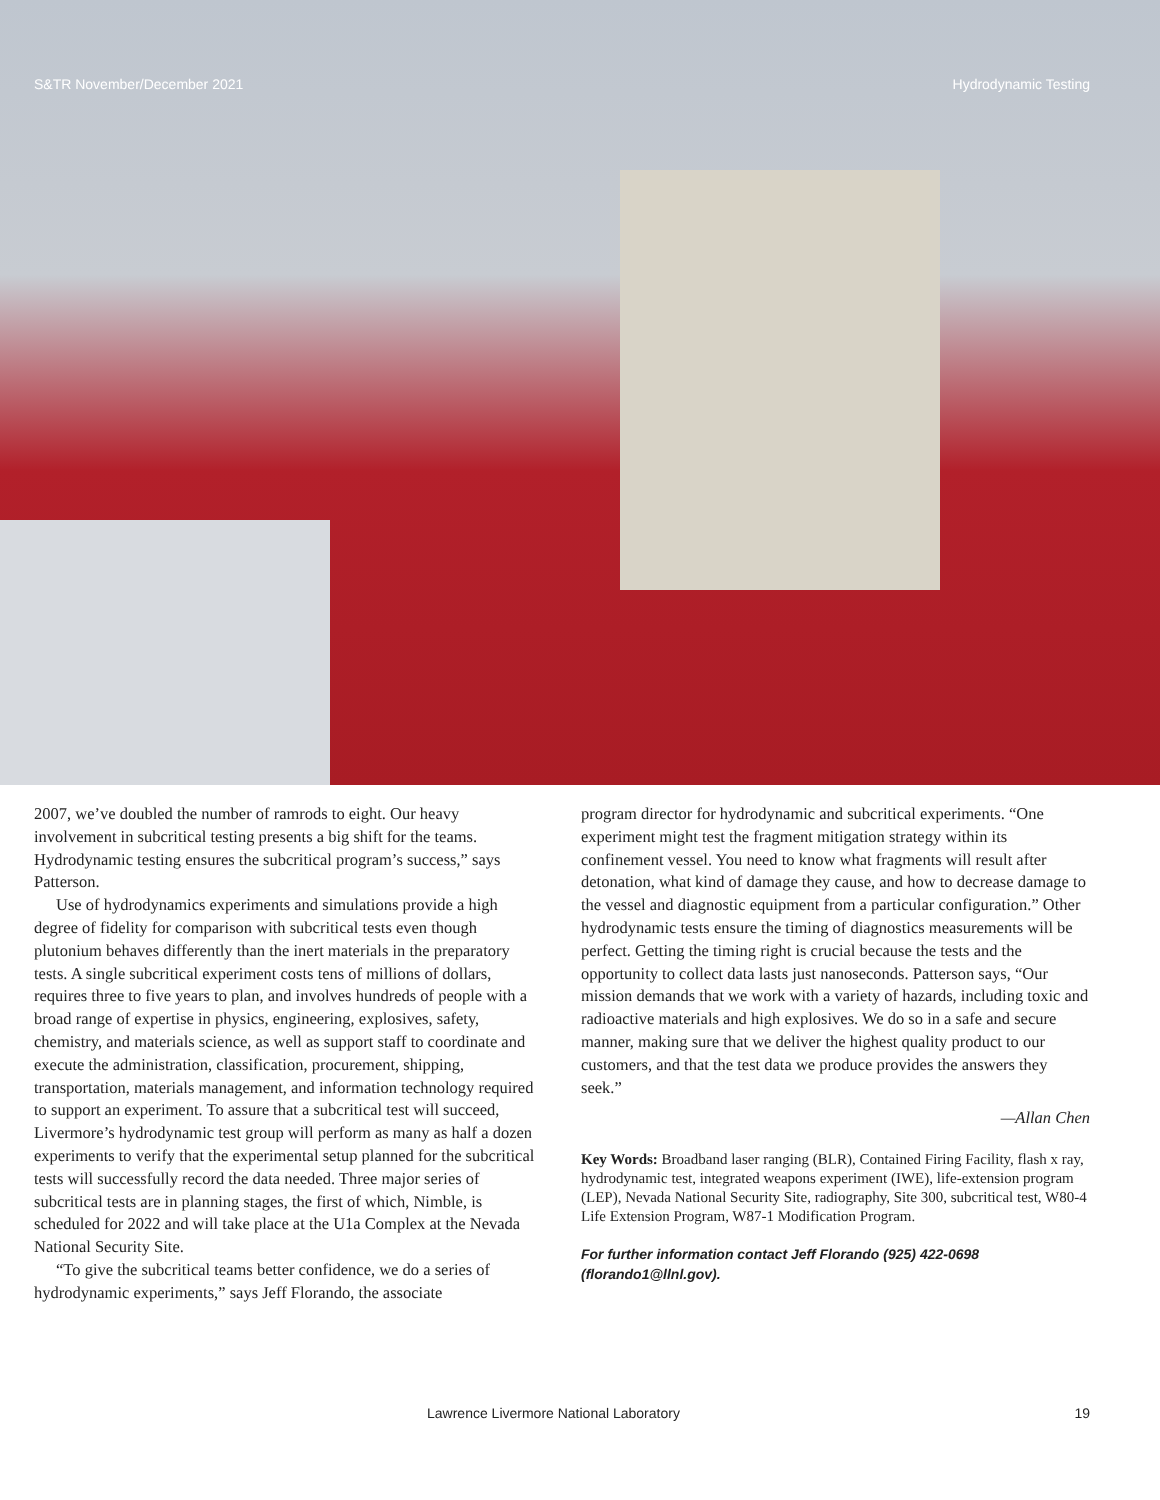S&TR November/December 2021 Hydrodynamic Testing
2007, we’ve doubled the number of ramrods to eight. Our heavy involvement in subcritical testing presents a big shift for the teams. Hydrodynamic testing ensures the subcritical program’s success,” says Patterson.
Use of hydrodynamics experiments and simulations provide a high degree of fidelity for comparison with subcritical tests even though plutonium behaves differently than the inert materials in the preparatory tests. A single subcritical experiment costs tens of millions of dollars, requires three to five years to plan, and involves hundreds of people with a broad range of expertise in physics, engineering, explosives, safety, chemistry, and materials science, as well as support staff to coordinate and execute the administration, classification, procurement, shipping, transportation, materials management, and information technology required to support an experiment. To assure that a subcritical test will succeed, Livermore’s hydrodynamic test group will perform as many as half a dozen experiments to verify that the experimental setup planned for the subcritical tests will successfully record the data needed. Three major series of subcritical tests are in planning stages, the first of which, Nimble, is scheduled for 2022 and will take place at the U1a Complex at the Nevada National Security Site.
“To give the subcritical teams better confidence, we do a series of hydrodynamic experiments,” says Jeff Florando, the associate
program director for hydrodynamic and subcritical experiments. “One experiment might test the fragment mitigation strategy within its confinement vessel. You need to know what fragments will result after detonation, what kind of damage they cause, and how to decrease damage to the vessel and diagnostic equipment from a particular configuration.” Other hydrodynamic tests ensure the timing of diagnostics measurements will be perfect. Getting the timing right is crucial because the tests and the opportunity to collect data lasts just nanoseconds. Patterson says, “Our mission demands that we work with a variety of hazards, including toxic and radioactive materials and high explosives. We do so in a safe and secure manner, making sure that we deliver the highest quality product to our customers, and that the test data we produce provides the answers they seek.”
—Allan Chen
Key Words: Broadband laser ranging (BLR), Contained Firing Facility, flash x ray, hydrodynamic test, integrated weapons experiment (IWE), life-extension program (LEP), Nevada National Security Site, radiography, Site 300, subcritical test, W80-4 Life Extension Program, W87-1 Modification Program.
For further information contact Jeff Florando (925) 422-0698 (florando1@llnl.gov).
Lawrence Livermore National Laboratory 19